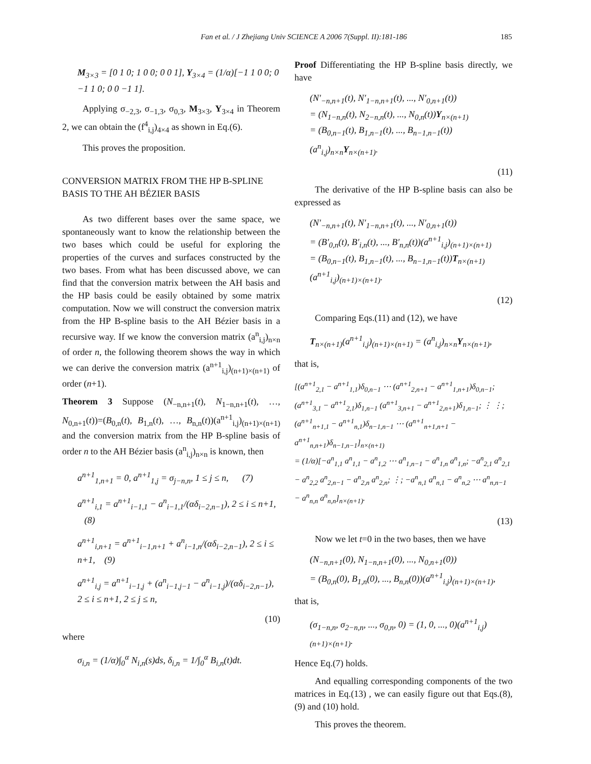Fan et al. / J Zhejiang Univ SCIENCE A 2006 7(Suppl. II):181-186 185
M<sub>3×3</sub> = [0 1 0; 1 0 0; 0 0 1], Y<sub>3×4</sub> = (1/α)[−1 1 0 0; 0 −1 1 0; 0 0 −1 1].
Applying σ<sub>−2,3</sub>, σ<sub>−1,3</sub>, σ<sub>0,3</sub>, M<sub>3×3</sub>, Y<sub>3×4</sub> in Theorem 2, we can obtain the (f<sup>4</sup><sub>i,j</sub>)<sub>4×4</sub> as shown in Eq.(6).
This proves the proposition.
CONVERSION MATRIX FROM THE HP B-SPLINE BASIS TO THE AH BÉZIER BASIS
As two different bases over the same space, we spontaneously want to know the relationship between the two bases which could be useful for exploring the properties of the curves and surfaces constructed by the two bases. From what has been discussed above, we can find that the conversion matrix between the AH basis and the HP basis could be easily obtained by some matrix computation. Now we will construct the conversion matrix from the HP B-spline basis to the AH Bézier basis in a recursive way. If we know the conversion matrix (a<sup>n</sup><sub>i,j</sub>)<sub>n×n</sub> of order n, the following theorem shows the way in which we can derive the conversion matrix (a<sup>n+1</sup><sub>i,j</sub>)<sub>(n+1)×(n+1)</sub> of order (n+1).
Theorem 3 Suppose (N<sub>−n,n+1</sub>(t), N<sub>1−n,n+1</sub>(t), …, N<sub>0,n+1</sub>(t))=(B<sub>0,n</sub>(t), B<sub>1,n</sub>(t), …, B<sub>n,n</sub>(t))(a<sup>n+1</sup><sub>i,j</sub>)<sub>(n+1)×(n+1)</sub> and the conversion matrix from the HP B-spline basis of order n to the AH Bézier basis (a<sup>n</sup><sub>i,j</sub>)<sub>n×n</sub> is known, then
a<sup>n+1</sup><sub>1,n+1</sub> = 0, a<sup>n+1</sup><sub>1,j</sub> = σ<sub>j−n,n</sub>, 1 ≤ j ≤ n, (7)
a<sup>n+1</sup><sub>i,1</sub> = a<sup>n+1</sup><sub>i−1,1</sub> − a<sup>n</sup><sub>i−1,1</sub>/(αδ<sub>i−2,n−1</sub>), 2 ≤ i ≤ n+1, (8)
a<sup>n+1</sup><sub>i,n+1</sub> = a<sup>n+1</sup><sub>i−1,n+1</sub> + a<sup>n</sup><sub>i−1,n</sub>/(αδ<sub>i−2,n−1</sub>), 2 ≤ i ≤ n+1, (9)
a<sup>n+1</sup><sub>i,j</sub> = a<sup>n+1</sup><sub>i−1,j</sub> + (a<sup>n</sup><sub>i−1,j−1</sub> − a<sup>n</sup><sub>i−1,j</sub>)/(αδ<sub>i−2,n−1</sub>), 2 ≤ i ≤ n+1, 2 ≤ j ≤ n,
(10)
where
σ<sub>i,n</sub> = (1/α)∫<sub>0</sub><sup>α</sup> N<sub>i,n</sub>(s)ds, δ<sub>i,n</sub> = 1/∫<sub>0</sub><sup>α</sup> B<sub>i,n</sub>(t)dt.
Proof Differentiating the HP B-spline basis directly, we have
(N′<sub>−n,n+1</sub>(t), N′<sub>1−n,n+1</sub>(t), ..., N′<sub>0,n+1</sub>(t))
= (N<sub>1−n,n</sub>(t), N<sub>2−n,n</sub>(t), ..., N<sub>0,n</sub>(t))Y<sub>n×(n+1)</sub>
= (B<sub>0,n−1</sub>(t), B<sub>1,n−1</sub>(t), ..., B<sub>n−1,n−1</sub>(t))(a<sup>n</sup><sub>i,j</sub>)<sub>n×n</sub>Y<sub>n×(n+1)</sub>.
(11)
The derivative of the HP B-spline basis can also be expressed as
(N′<sub>−n,n+1</sub>(t), N′<sub>1−n,n+1</sub>(t), ..., N′<sub>0,n+1</sub>(t))
= (B′<sub>0,n</sub>(t), B′<sub>i,n</sub>(t), ..., B′<sub>n,n</sub>(t))(a<sup>n+1</sup><sub>i,j</sub>)<sub>(n+1)×(n+1)</sub>
= (B<sub>0,n−1</sub>(t), B<sub>1,n−1</sub>(t), ..., B<sub>n−1,n−1</sub>(t))T<sub>n×(n+1)</sub>(a<sup>n+1</sup><sub>i,j</sub>)<sub>(n+1)×(n+1)</sub>.
(12)
Comparing Eqs.(11) and (12), we have
T<sub>n×(n+1)</sub>(a<sup>n+1</sup><sub>i,j</sub>)<sub>(n+1)×(n+1)</sub> = (a<sup>n</sup><sub>i,j</sub>)<sub>n×n</sub>Y<sub>n×(n+1)</sub>,
that is,
[(a<sup>n+1</sup><sub>2,1</sub> − a<sup>n+1</sup><sub>1,1</sub>)δ<sub>0,n−1</sub> ⋯ (a<sup>n+1</sup><sub>2,n+1</sub> − a<sup>n+1</sup><sub>1,n+1</sub>)δ<sub>0,n−1</sub>; (a<sup>n+1</sup><sub>3,1</sub> − a<sup>n+1</sup><sub>2,1</sub>)δ<sub>1,n−1</sub> (a<sup>n+1</sup><sub>3,n+1</sub> − a<sup>n+1</sup><sub>2,n+1</sub>)δ<sub>1,n−1</sub>; ⋮ ⋮; (a<sup>n+1</sup><sub>n+1,1</sub> − a<sup>n+1</sup><sub>n,1</sub>)δ<sub>n−1,n−1</sub> ⋯ (a<sup>n+1</sup><sub>n+1,n+1</sub> − a<sup>n+1</sup><sub>n,n+1</sub>)δ<sub>n−1,n−1</sub>]<sub>n×(n+1)</sub>
= (1/α)[−a<sup>n</sup><sub>1,1</sub> a<sup>n</sup><sub>1,1</sub> − a<sup>n</sup><sub>1,2</sub> ⋯ a<sup>n</sup><sub>1,n−1</sub> − a<sup>n</sup><sub>1,n</sub> a<sup>n</sup><sub>1,n</sub>; −a<sup>n</sup><sub>2,1</sub> a<sup>n</sup><sub>2,1</sub> − a<sup>n</sup><sub>2,2</sub> a<sup>n</sup><sub>2,n−1</sub> − a<sup>n</sup><sub>2,n</sub> a<sup>n</sup><sub>2,n</sub>; ⋮; −a<sup>n</sup><sub>n,1</sub> a<sup>n</sup><sub>n,1</sub> − a<sup>n</sup><sub>n,2</sub> ⋯ a<sup>n</sup><sub>n,n−1</sub> − a<sup>n</sup><sub>n,n</sub> a<sup>n</sup><sub>n,n</sub>]<sub>n×(n+1)</sub>.
(13)
Now we let t=0 in the two bases, then we have
(N<sub>−n,n+1</sub>(0), N<sub>1−n,n+1</sub>(0), ..., N<sub>0,n+1</sub>(0))
= (B<sub>0,n</sub>(0), B<sub>1,n</sub>(0), ..., B<sub>n,n</sub>(0))(a<sup>n+1</sup><sub>i,j</sub>)<sub>(n+1)×(n+1)</sub>,
that is,
(σ<sub>1−n,n</sub>, σ<sub>2−n,n</sub>, ..., σ<sub>0,n</sub>, 0) = (1, 0, ..., 0)(a<sup>n+1</sup><sub>i,j</sub>)<sub>(n+1)×(n+1)</sub>.
Hence Eq.(7) holds.
And equalling corresponding components of the two matrices in Eq.(13) , we can easily figure out that Eqs.(8), (9) and (10) hold.
This proves the theorem.